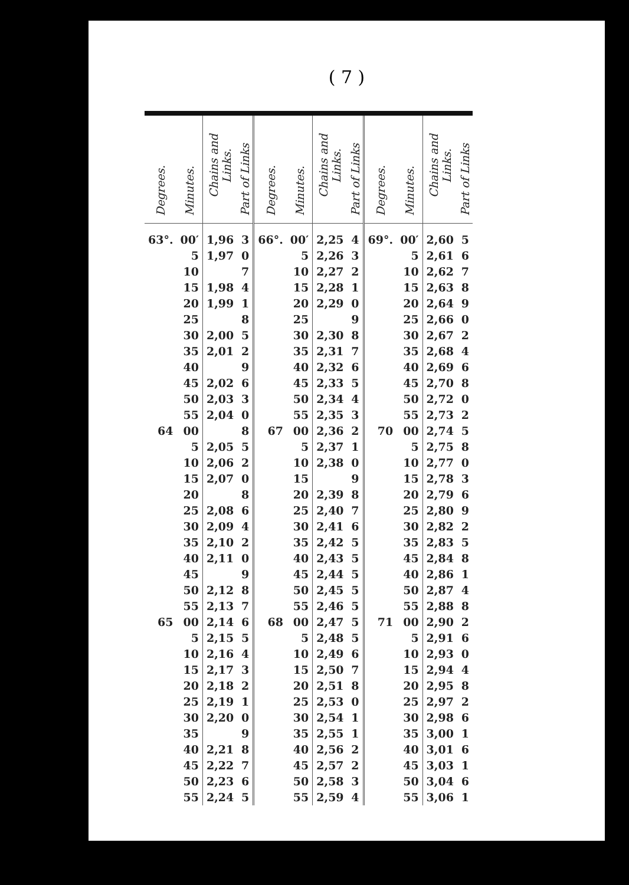( 7 )
| Degrees. | Minutes. | Chains and Links. | Part of Links | Degrees. | Minutes. | Chains and Links. | Part of Links | Degrees. | Minutes. | Chains and Links. | Part of Links |
| --- | --- | --- | --- | --- | --- | --- | --- | --- | --- | --- | --- |
| 63°. | 00′ | 1,96 | 3 | 66°. | 00′ | 2,25 | 4 | 69°. | 00′ | 2,60 | 5 |
| | 5 | 1,97 | 0 | | 5 | 2,26 | 3 | | 5 | 2,61 | 6 |
| | 10 | | 7 | | 10 | 2,27 | 2 | | 10 | 2,62 | 7 |
| | 15 | 1,98 | 4 | | 15 | 2,28 | 1 | | 15 | 2,63 | 8 |
| | 20 | 1,99 | 1 | | 20 | 2,29 | 0 | | 20 | 2,64 | 9 |
| | 25 | | 8 | | 25 | | 9 | | 25 | 2,66 | 0 |
| | 30 | 2,00 | 5 | | 30 | 2,30 | 8 | | 30 | 2,67 | 2 |
| | 35 | 2,01 | 2 | | 35 | 2,31 | 7 | | 35 | 2,68 | 4 |
| | 40 | | 9 | | 40 | 2,32 | 6 | | 40 | 2,69 | 6 |
| | 45 | 2,02 | 6 | | 45 | 2,33 | 5 | | 45 | 2,70 | 8 |
| | 50 | 2,03 | 3 | | 50 | 2,34 | 4 | | 50 | 2,72 | 0 |
| | 55 | 2,04 | 0 | | 55 | 2,35 | 3 | | 55 | 2,73 | 2 |
| 64 | 00 | | 8 | 67 | 00 | 2,36 | 2 | 70 | 00 | 2,74 | 5 |
| | 5 | 2,05 | 5 | | 5 | 2,37 | 1 | | 5 | 2,75 | 8 |
| | 10 | 2,06 | 2 | | 10 | 2,38 | 0 | | 10 | 2,77 | 0 |
| | 15 | 2,07 | 0 | | 15 | | 9 | | 15 | 2,78 | 3 |
| | 20 | | 8 | | 20 | 2,39 | 8 | | 20 | 2,79 | 6 |
| | 25 | 2,08 | 6 | | 25 | 2,40 | 7 | | 25 | 2,80 | 9 |
| | 30 | 2,09 | 4 | | 30 | 2,41 | 6 | | 30 | 2,82 | 2 |
| | 35 | 2,10 | 2 | | 35 | 2,42 | 5 | | 35 | 2,83 | 5 |
| | 40 | 2,11 | 0 | | 40 | 2,43 | 5 | | 45 | 2,84 | 8 |
| | 45 | | 9 | | 45 | 2,44 | 5 | | 40 | 2,86 | 1 |
| | 50 | 2,12 | 8 | | 50 | 2,45 | 5 | | 50 | 2,87 | 4 |
| | 55 | 2,13 | 7 | | 55 | 2,46 | 5 | | 55 | 2,88 | 8 |
| 65 | 00 | 2,14 | 6 | 68 | 00 | 2,47 | 5 | 71 | 00 | 2,90 | 2 |
| | 5 | 2,15 | 5 | | 5 | 2,48 | 5 | | 5 | 2,91 | 6 |
| | 10 | 2,16 | 4 | | 10 | 2,49 | 6 | | 10 | 2,93 | 0 |
| | 15 | 2,17 | 3 | | 15 | 2,50 | 7 | | 15 | 2,94 | 4 |
| | 20 | 2,18 | 2 | | 20 | 2,51 | 8 | | 20 | 2,95 | 8 |
| | 25 | 2,19 | 1 | | 25 | 2,53 | 0 | | 25 | 2,97 | 2 |
| | 30 | 2,20 | 0 | | 30 | 2,54 | 1 | | 30 | 2,98 | 6 |
| | 35 | | 9 | | 35 | 2,55 | 1 | | 35 | 3,00 | 1 |
| | 40 | 2,21 | 8 | | 40 | 2,56 | 2 | | 40 | 3,01 | 6 |
| | 45 | 2,22 | 7 | | 45 | 2,57 | 2 | | 45 | 3,03 | 1 |
| | 50 | 2,23 | 6 | | 50 | 2,58 | 3 | | 50 | 3,04 | 6 |
| | 55 | 2,24 | 5 | | 55 | 2,59 | 4 | | 55 | 3,06 | 1 |